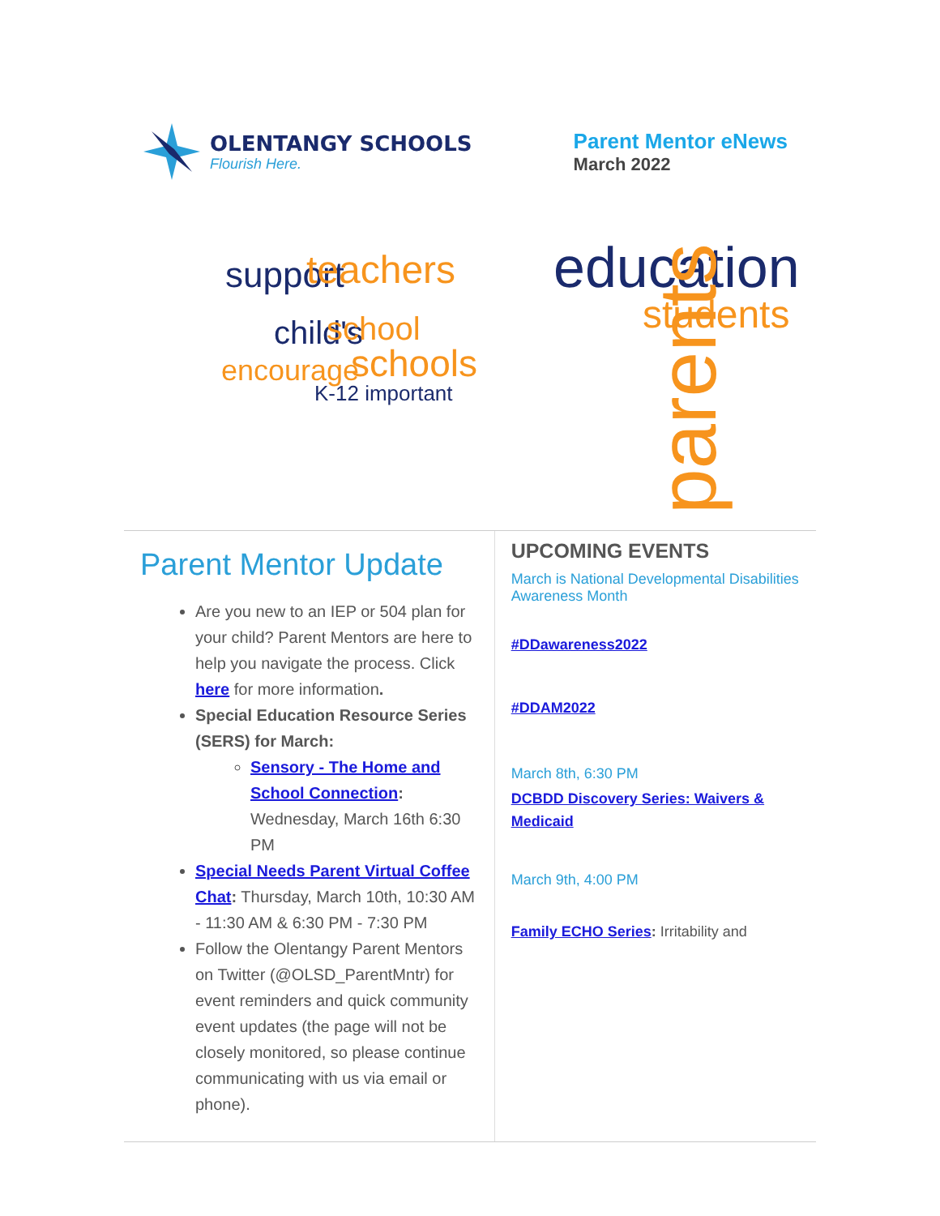OLENTANGY SCHOOLS
Flourish Here.
Parent Mentor eNews
March 2022
support
teachers
education
students
child's
school
schools
encourage
parents
K-12 important
Parent Mentor Update
Are you new to an IEP or 504 plan for your child? Parent Mentors are here to help you navigate the process. Click here for more information.
Special Education Resource Series (SERS) for March:
Sensory - The Home and School Connection: Wednesday, March 16th 6:30 PM
Special Needs Parent Virtual Coffee Chat: Thursday, March 10th, 10:30 AM - 11:30 AM & 6:30 PM - 7:30 PM
Follow the Olentangy Parent Mentors on Twitter (@OLSD_ParentMntr) for event reminders and quick community event updates (the page will not be closely monitored, so please continue communicating with us via email or phone).
UPCOMING EVENTS
March is National Developmental Disabilities Awareness Month
#DDawareness2022
#DDAM2022
March 8th, 6:30 PM
DCBDD Discovery Series: Waivers & Medicaid
March 9th, 4:00 PM
Family ECHO Series: Irritability and